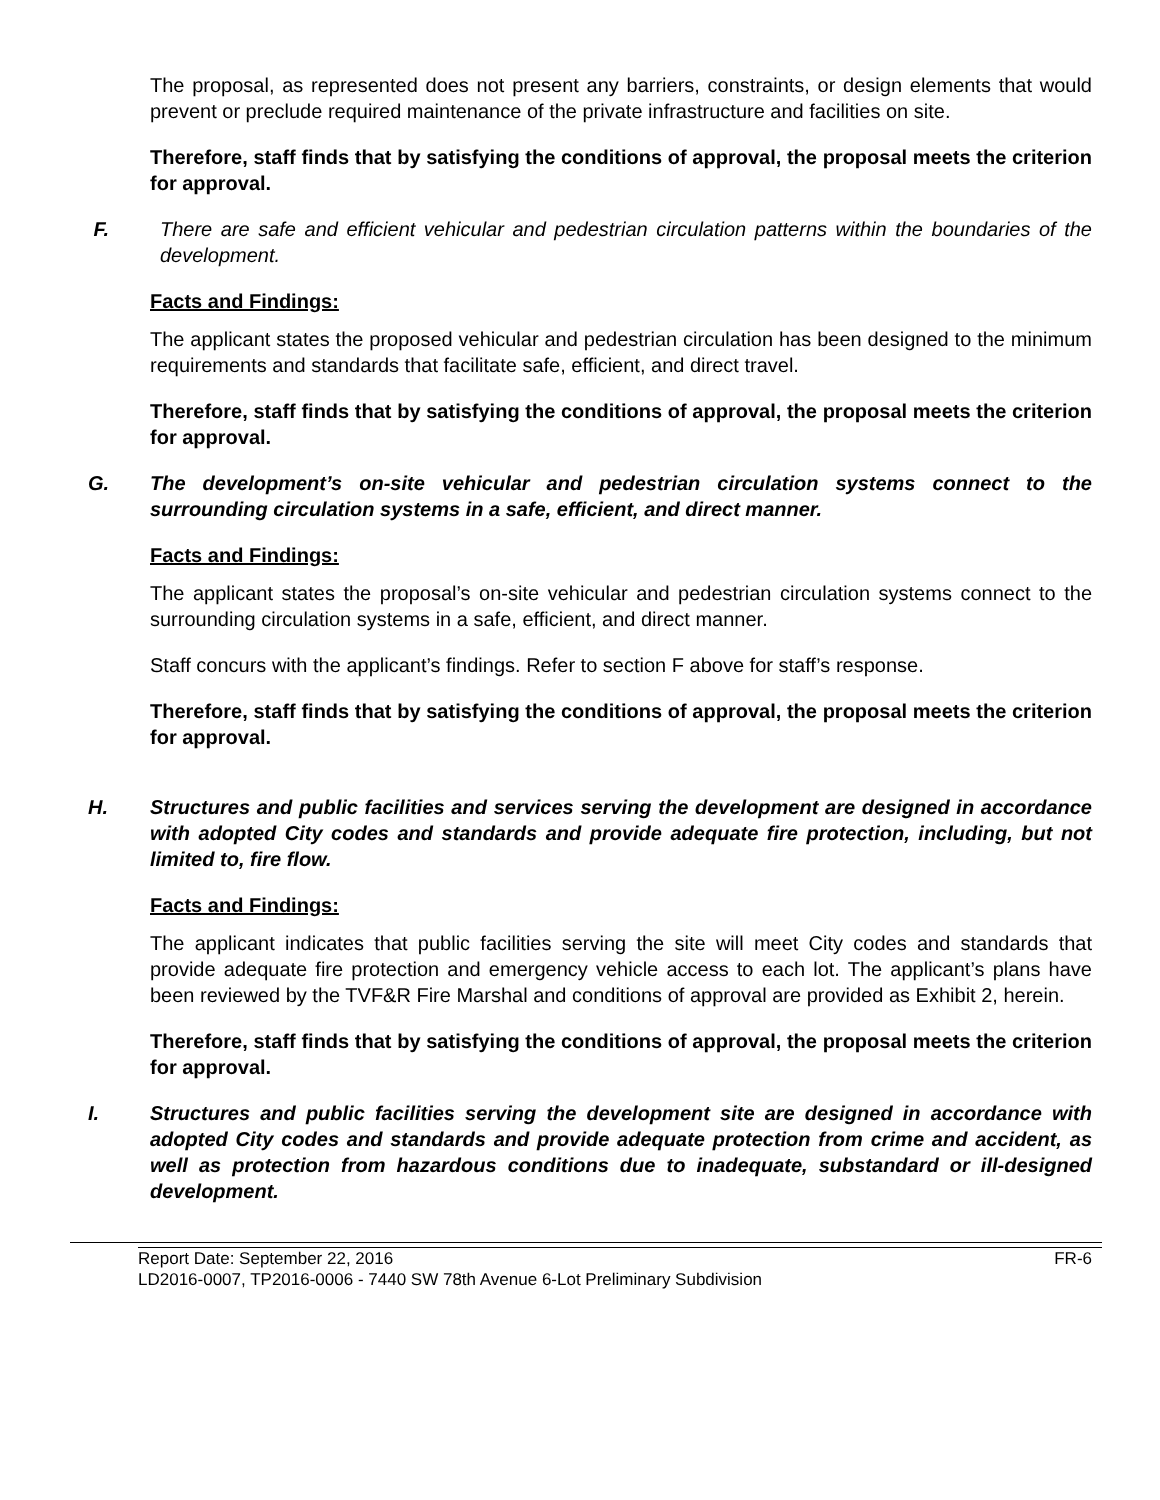The proposal, as represented does not present any barriers, constraints, or design elements that would prevent or preclude required maintenance of the private infrastructure and facilities on site.
Therefore, staff finds that by satisfying the conditions of approval, the proposal meets the criterion for approval.
F. There are safe and efficient vehicular and pedestrian circulation patterns within the boundaries of the development.
Facts and Findings:
The applicant states the proposed vehicular and pedestrian circulation has been designed to the minimum requirements and standards that facilitate safe, efficient, and direct travel.
Therefore, staff finds that by satisfying the conditions of approval, the proposal meets the criterion for approval.
G. The development’s on-site vehicular and pedestrian circulation systems connect to the surrounding circulation systems in a safe, efficient, and direct manner.
Facts and Findings:
The applicant states the proposal’s on-site vehicular and pedestrian circulation systems connect to the surrounding circulation systems in a safe, efficient, and direct manner.
Staff concurs with the applicant’s findings. Refer to section F above for staff’s response.
Therefore, staff finds that by satisfying the conditions of approval, the proposal meets the criterion for approval.
H. Structures and public facilities and services serving the development are designed in accordance with adopted City codes and standards and provide adequate fire protection, including, but not limited to, fire flow.
Facts and Findings:
The applicant indicates that public facilities serving the site will meet City codes and standards that provide adequate fire protection and emergency vehicle access to each lot. The applicant’s plans have been reviewed by the TVF&R Fire Marshal and conditions of approval are provided as Exhibit 2, herein.
Therefore, staff finds that by satisfying the conditions of approval, the proposal meets the criterion for approval.
I. Structures and public facilities serving the development site are designed in accordance with adopted City codes and standards and provide adequate protection from crime and accident, as well as protection from hazardous conditions due to inadequate, substandard or ill-designed development.
Report Date: September 22, 2016 FR-6
LD2016-0007, TP2016-0006 - 7440 SW 78th Avenue 6-Lot Preliminary Subdivision